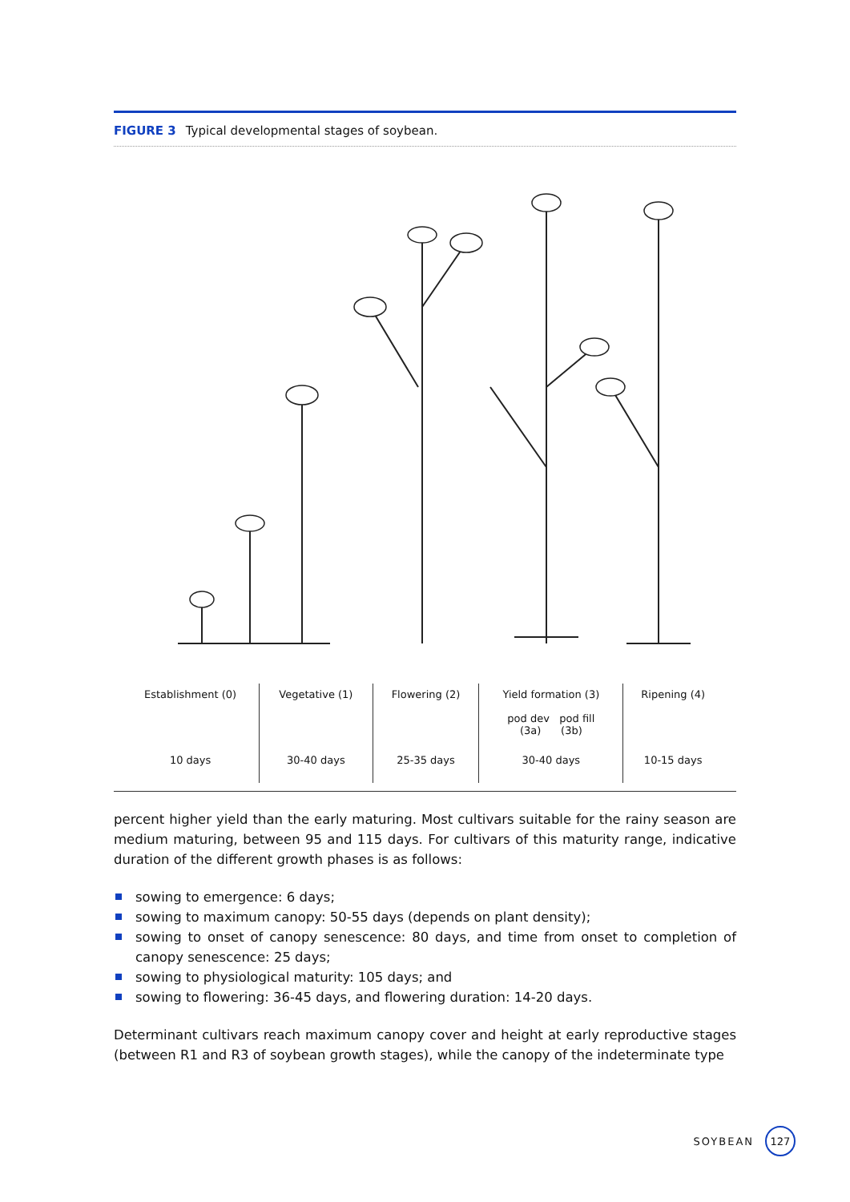FIGURE 3 Typical developmental stages of soybean.
| Establishment (0) | Vegetative (1) | Flowering (2) | Yield formation (3) pod dev pod fill (3a) (3b) | Ripening (4) |
| 10 days | 30-40 days | 25-35 days | 30-40 days | 10-15 days |
percent higher yield than the early maturing. Most cultivars suitable for the rainy season are medium maturing, between 95 and 115 days. For cultivars of this maturity range, indicative duration of the different growth phases is as follows:
sowing to emergence: 6 days;
sowing to maximum canopy: 50-55 days (depends on plant density);
sowing to onset of canopy senescence: 80 days, and time from onset to completion of canopy senescence: 25 days;
sowing to physiological maturity: 105 days; and
sowing to flowering: 36-45 days, and flowering duration: 14-20 days.
Determinant cultivars reach maximum canopy cover and height at early reproductive stages (between R1 and R3 of soybean growth stages), while the canopy of the indeterminate type
SOYBEAN
127